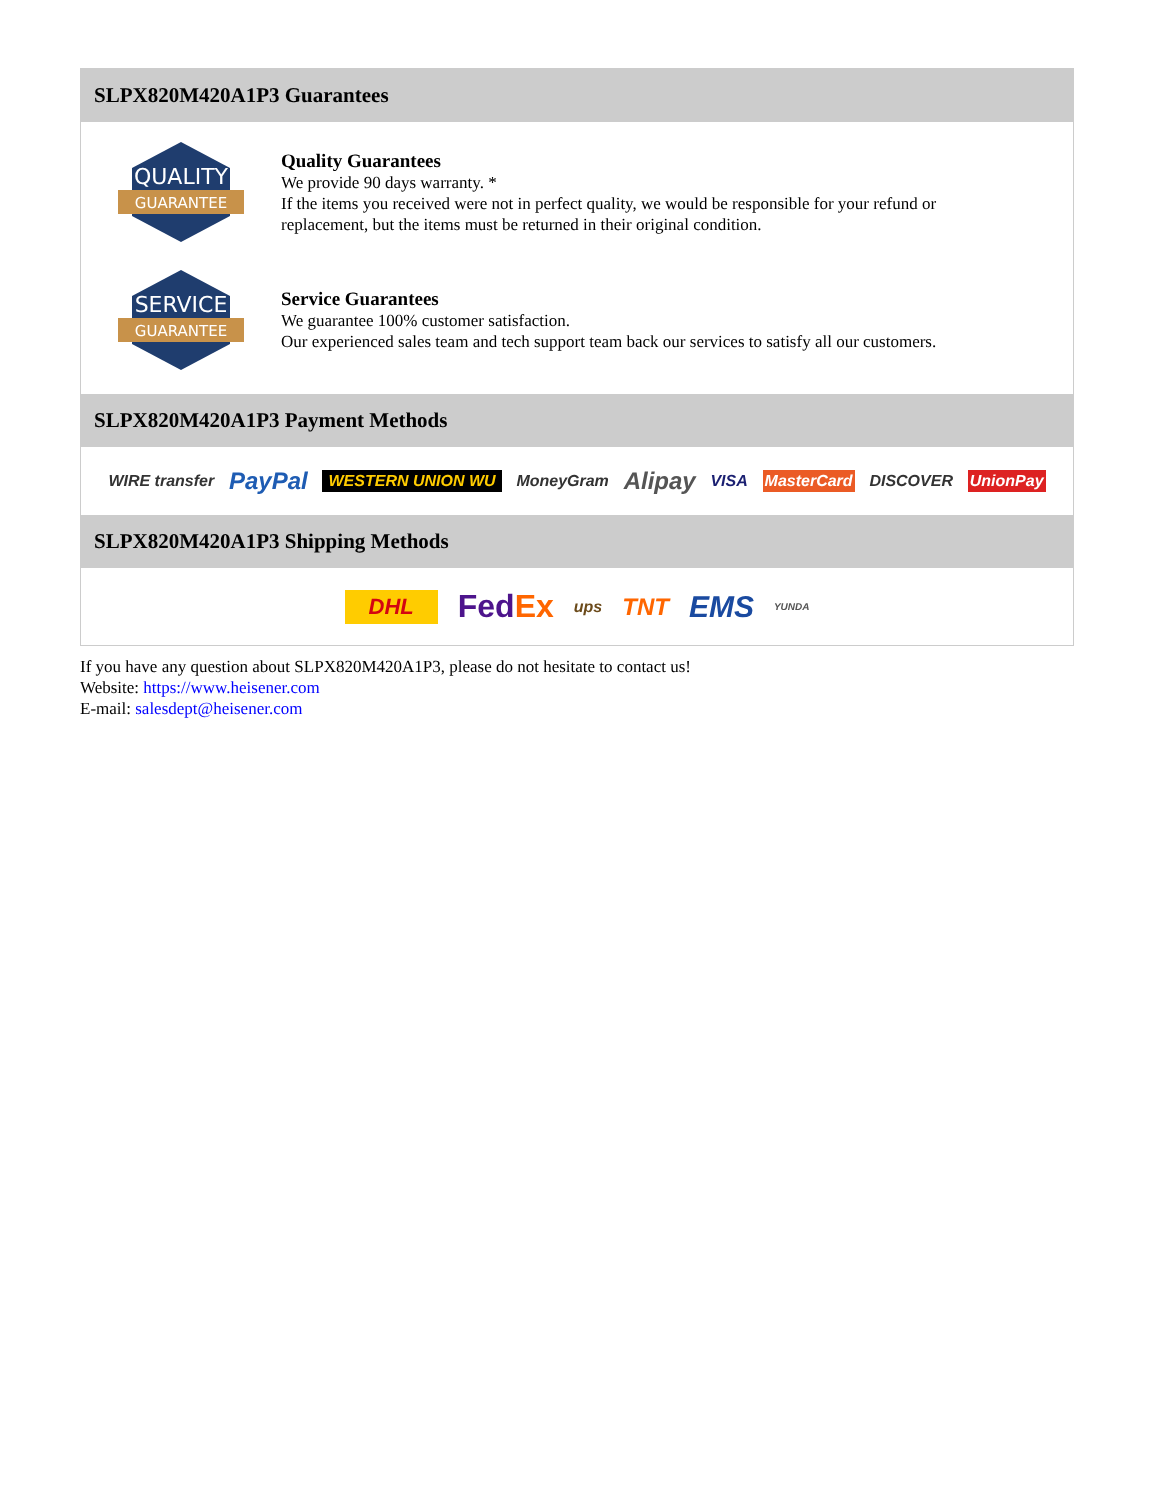SLPX820M420A1P3 Guarantees
QUALITY
GUARANTEE
Quality Guarantees
We provide 90 days warranty. *
If the items you received were not in perfect quality, we would be responsible for your refund or replacement, but the items must be returned in their original condition.
SERVICE
GUARANTEE
Service Guarantees
We guarantee 100% customer satisfaction.
Our experienced sales team and tech support team back our services to satisfy all our customers.
SLPX820M420A1P3 Payment Methods
WIRE transfer PayPal WESTERN UNION WU MoneyGram Alipay VISA MasterCard DISCOVER UnionPay
SLPX820M420A1P3 Shipping Methods
DHL FedEx ups TNT EMS YUNDA
If you have any question about SLPX820M420A1P3, please do not hesitate to contact us!
Website: https://www.heisener.com
E-mail: salesdept@heisener.com